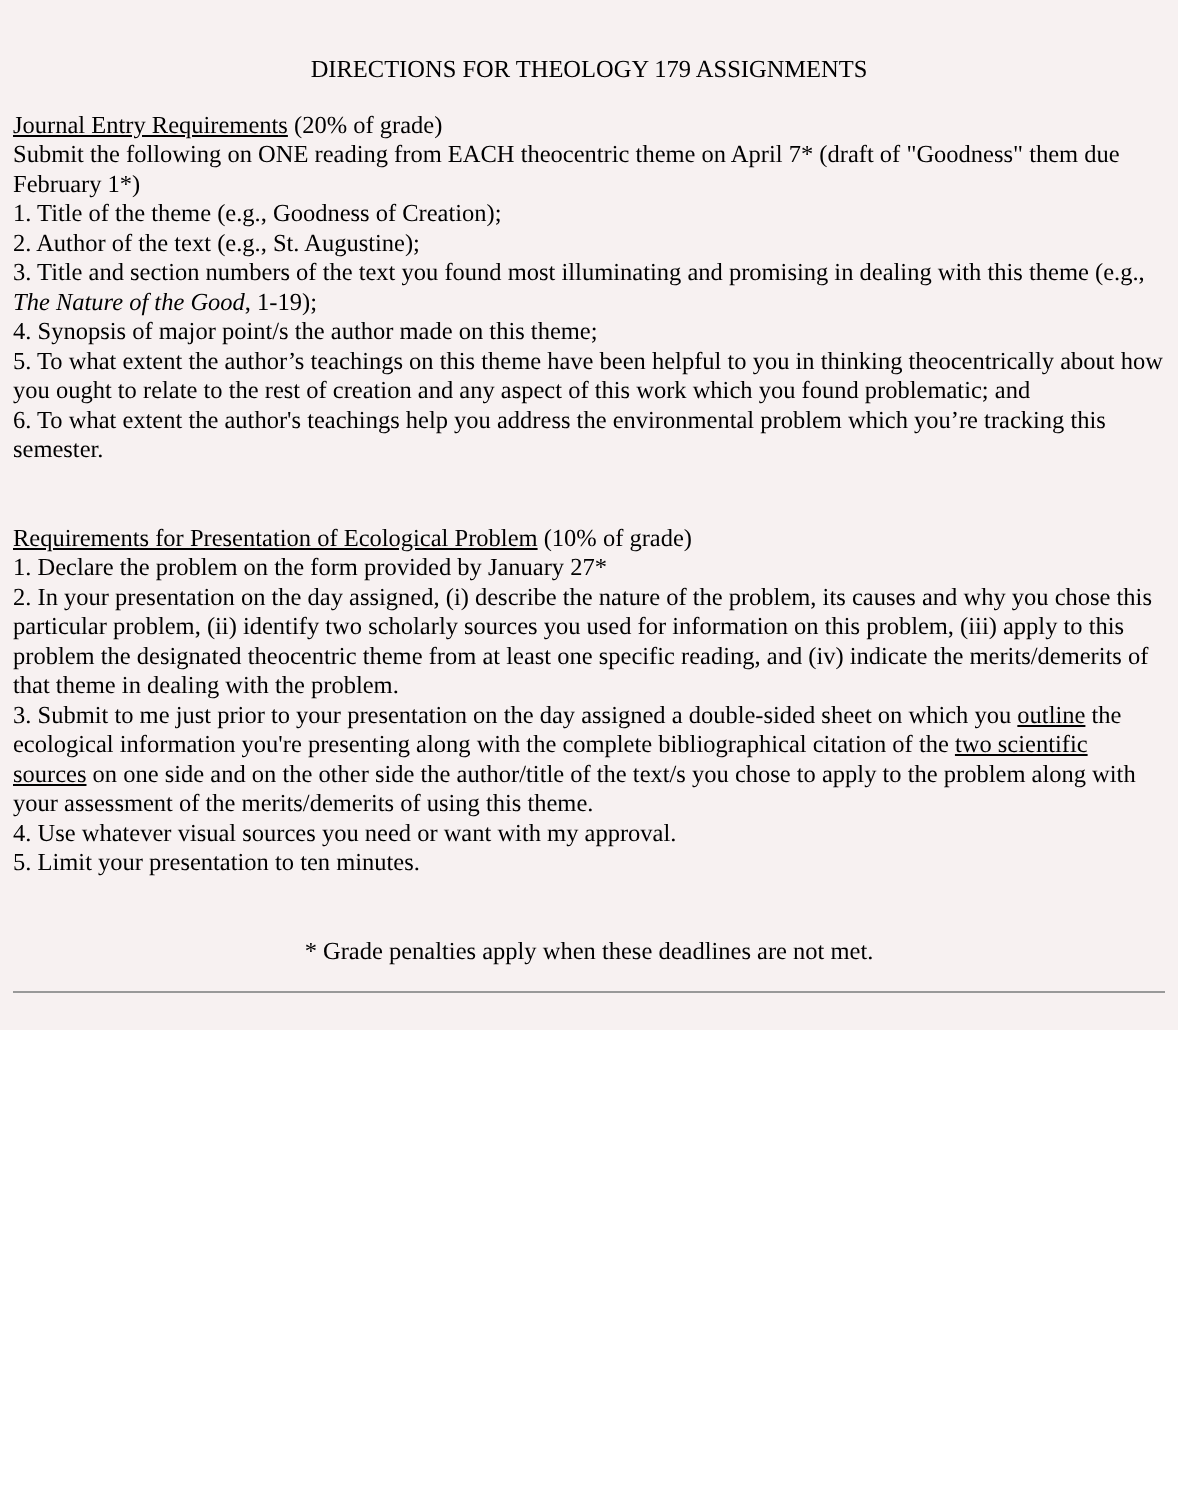DIRECTIONS FOR THEOLOGY 179 ASSIGNMENTS
Journal Entry Requirements (20% of grade)
Submit the following on ONE reading from EACH theocentric theme on April 7* (draft of "Goodness" them due February 1*)
1. Title of the theme (e.g., Goodness of Creation);
2. Author of the text (e.g., St. Augustine);
3. Title and section numbers of the text you found most illuminating and promising in dealing with this theme (e.g., The Nature of the Good, 1-19);
4. Synopsis of major point/s the author made on this theme;
5. To what extent the author’s teachings on this theme have been helpful to you in thinking theocentrically about how you ought to relate to the rest of creation and any aspect of this work which you found problematic; and
6. To what extent the author's teachings help you address the environmental problem which you’re tracking this semester.
Requirements for Presentation of Ecological Problem (10% of grade)
1. Declare the problem on the form provided by January 27*
2. In your presentation on the day assigned, (i) describe the nature of the problem, its causes and why you chose this particular problem, (ii) identify two scholarly sources you used for information on this problem, (iii) apply to this problem the designated theocentric theme from at least one specific reading, and (iv) indicate the merits/demerits of that theme in dealing with the problem.
3. Submit to me just prior to your presentation on the day assigned a double-sided sheet on which you outline the ecological information you're presenting along with the complete bibliographical citation of the two scientific sources on one side and on the other side the author/title of the text/s you chose to apply to the problem along with your assessment of the merits/demerits of using this theme.
4. Use whatever visual sources you need or want with my approval.
5. Limit your presentation to ten minutes.
* Grade penalties apply when these deadlines are not met.